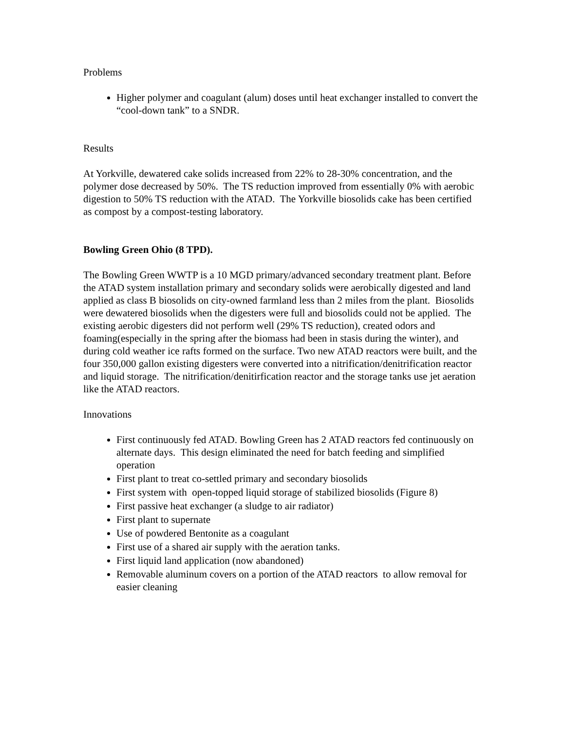Problems
Higher polymer and coagulant (alum) doses until heat exchanger installed to convert the “cool-down tank” to a SNDR.
Results
At Yorkville, dewatered cake solids increased from 22% to 28-30% concentration, and the polymer dose decreased by 50%. The TS reduction improved from essentially 0% with aerobic digestion to 50% TS reduction with the ATAD. The Yorkville biosolids cake has been certified as compost by a compost-testing laboratory.
Bowling Green Ohio (8 TPD).
The Bowling Green WWTP is a 10 MGD primary/advanced secondary treatment plant. Before the ATAD system installation primary and secondary solids were aerobically digested and land applied as class B biosolids on city-owned farmland less than 2 miles from the plant. Biosolids were dewatered biosolids when the digesters were full and biosolids could not be applied. The existing aerobic digesters did not perform well (29% TS reduction), created odors and foaming(especially in the spring after the biomass had been in stasis during the winter), and during cold weather ice rafts formed on the surface. Two new ATAD reactors were built, and the four 350,000 gallon existing digesters were converted into a nitrification/denitrification reactor and liquid storage. The nitrification/denitirfication reactor and the storage tanks use jet aeration like the ATAD reactors.
Innovations
First continuously fed ATAD. Bowling Green has 2 ATAD reactors fed continuously on alternate days. This design eliminated the need for batch feeding and simplified operation
First plant to treat co-settled primary and secondary biosolids
First system with open-topped liquid storage of stabilized biosolids (Figure 8)
First passive heat exchanger (a sludge to air radiator)
First plant to supernate
Use of powdered Bentonite as a coagulant
First use of a shared air supply with the aeration tanks.
First liquid land application (now abandoned)
Removable aluminum covers on a portion of the ATAD reactors to allow removal for easier cleaning